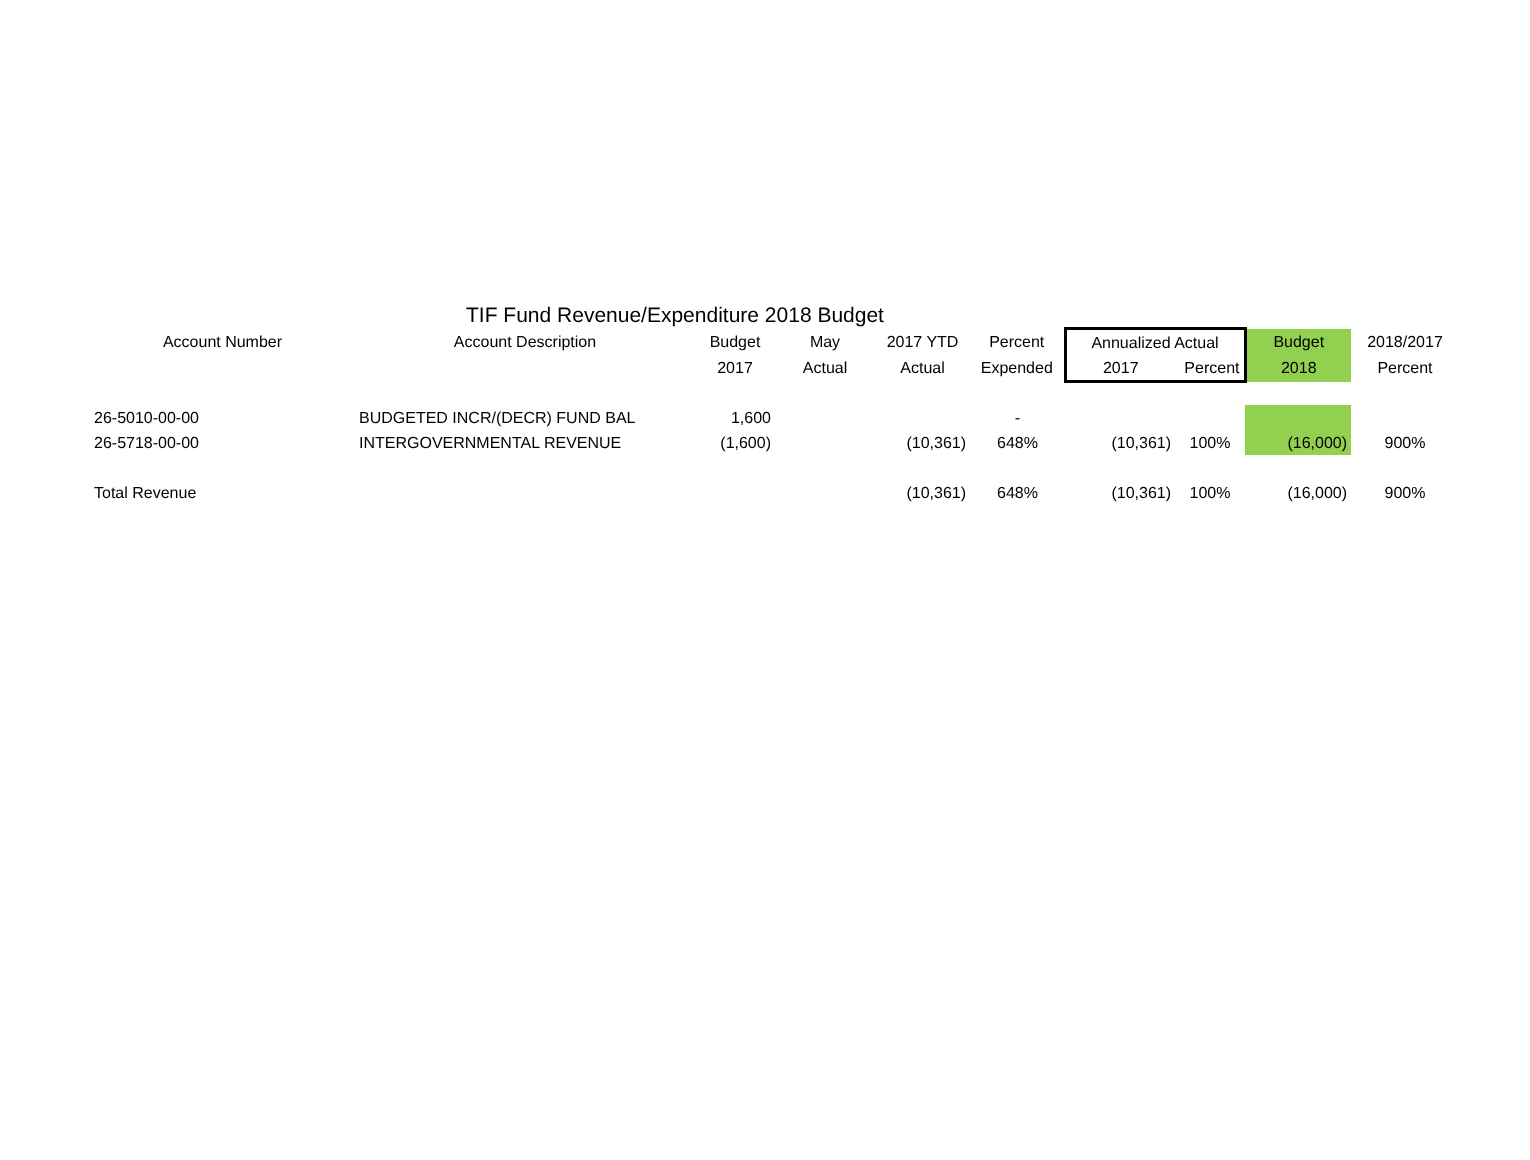TIF Fund Revenue/Expenditure 2018 Budget
| Account Number | Account Description | Budget | May | 2017 YTD | Percent | Annualized Actual | | Budget | 2018/2017 |
| --- | --- | --- | --- | --- | --- | --- | --- | --- | --- |
| | | 2017 | Actual | Actual | Expended | 2017 | Percent | 2018 | Percent |
| 26-5010-00-00 | BUDGETED INCR/(DECR) FUND BAL | 1,600 | | | - | | | | |
| 26-5718-00-00 | INTERGOVERNMENTAL REVENUE | (1,600) | | (10,361) | 648% | (10,361) | 100% | (16,000) | 900% |
| Total Revenue | | | | (10,361) | 648% | (10,361) | 100% | (16,000) | 900% |